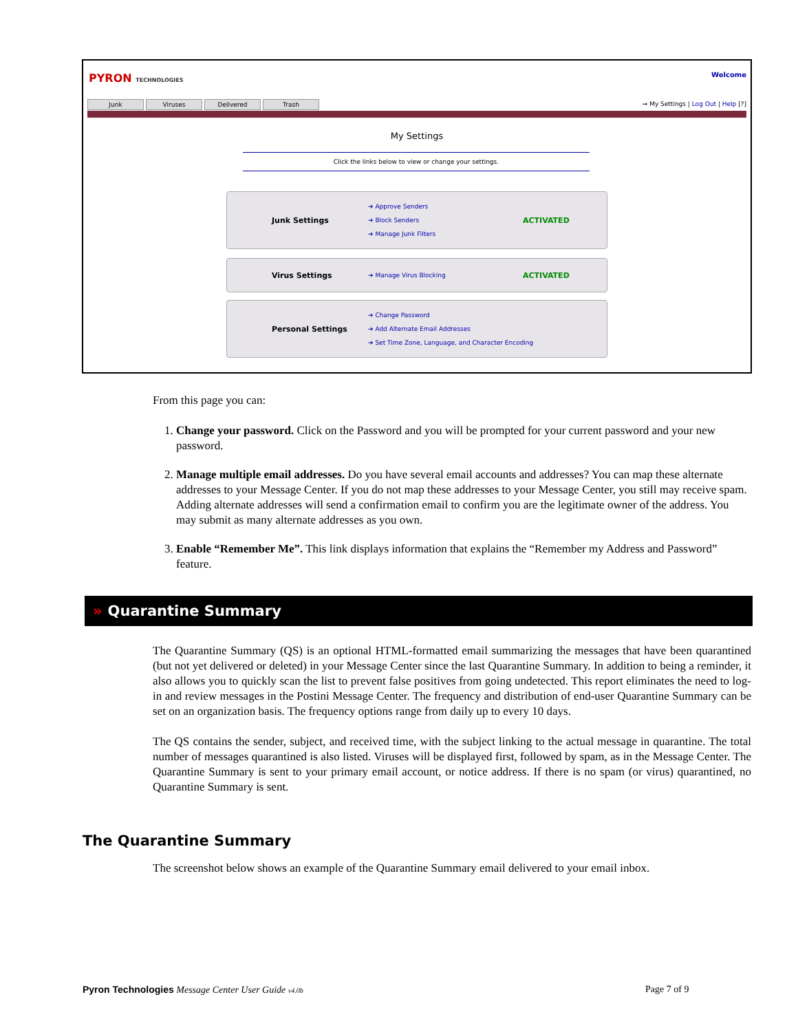PYRON TECHNOLOGIES Welcome
Junk Viruses Delivered Trash
➞ My Settings | Log Out | Help [?]
My Settings
Click the links below to view or change your settings.
Junk Settings
➔ Approve Senders
➔ Block Senders
➔ Manage Junk Filters
ACTIVATED
Virus Settings
➔ Manage Virus Blocking
ACTIVATED
Personal Settings
➔ Change Password
➔ Add Alternate Email Addresses
➔ Set Time Zone, Language, and Character Encoding
From this page you can:
1. Change your password. Click on the Password and you will be prompted for your current password and your new password.
2. Manage multiple email addresses. Do you have several email accounts and addresses? You can map these alternate addresses to your Message Center. If you do not map these addresses to your Message Center, you still may receive spam. Adding alternate addresses will send a confirmation email to confirm you are the legitimate owner of the address. You may submit as many alternate addresses as you own.
3. Enable “Remember Me”. This link displays information that explains the “Remember my Address and Password” feature.
» Quarantine Summary
The Quarantine Summary (QS) is an optional HTML-formatted email summarizing the messages that have been quarantined (but not yet delivered or deleted) in your Message Center since the last Quarantine Summary. In addition to being a reminder, it also allows you to quickly scan the list to prevent false positives from going undetected. This report eliminates the need to log-in and review messages in the Postini Message Center. The frequency and distribution of end-user Quarantine Summary can be set on an organization basis. The frequency options range from daily up to every 10 days.
The QS contains the sender, subject, and received time, with the subject linking to the actual message in quarantine. The total number of messages quarantined is also listed. Viruses will be displayed first, followed by spam, as in the Message Center. The Quarantine Summary is sent to your primary email account, or notice address. If there is no spam (or virus) quarantined, no Quarantine Summary is sent.
The Quarantine Summary
The screenshot below shows an example of the Quarantine Summary email delivered to your email inbox.
Pyron Technologies Message Center User Guide v4.0b
Page 7 of 9